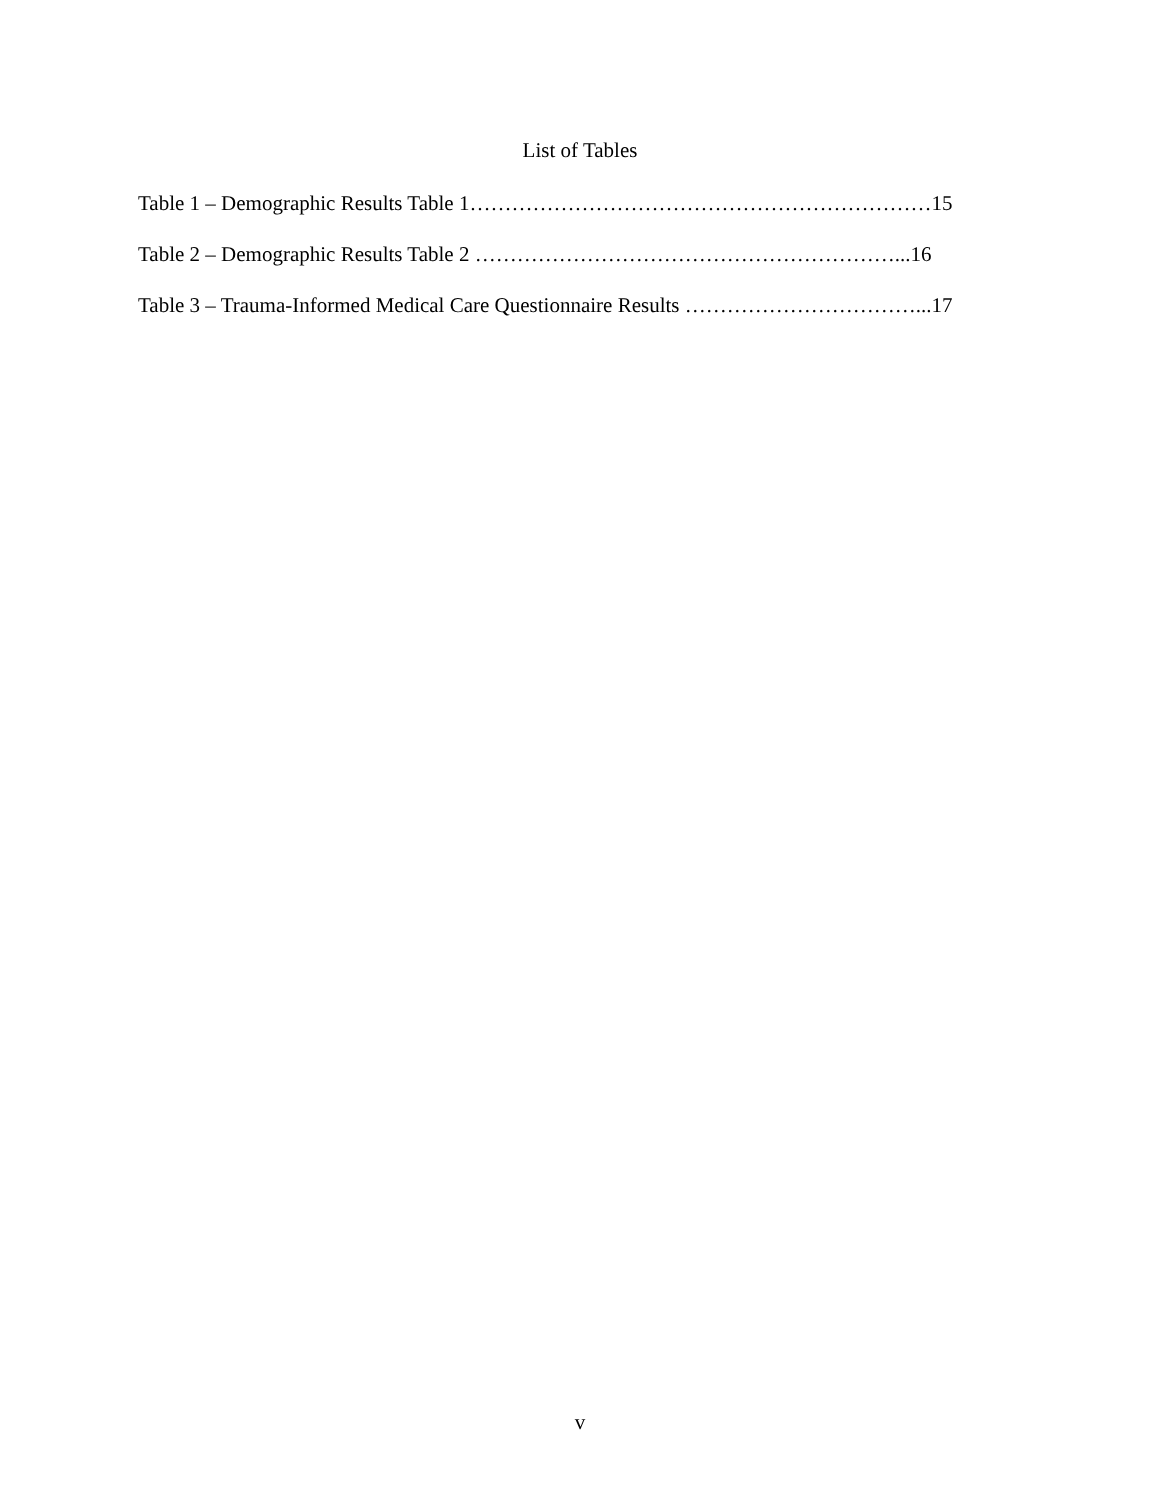List of Tables
Table 1 – Demographic Results Table 1…………………………………………………………15
Table 2 – Demographic Results Table 2 ……………………………………………………...16
Table 3 – Trauma-Informed Medical Care Questionnaire Results ……………………………...17
v